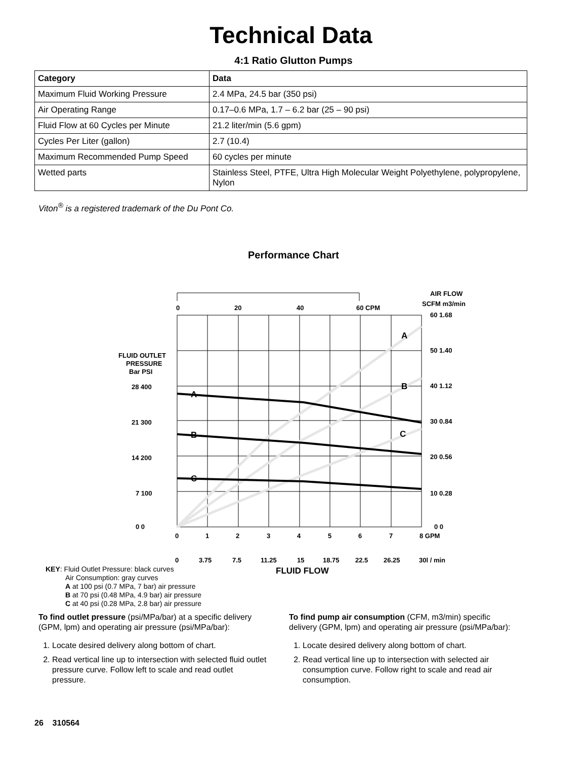Technical Data
4:1 Ratio Glutton Pumps
| Category | Data |
| --- | --- |
| Maximum Fluid Working Pressure | 2.4 MPa, 24.5 bar (350 psi) |
| Air Operating Range | 0.17–0.6 MPa, 1.7 – 6.2 bar (25 – 90 psi) |
| Fluid Flow at 60 Cycles per Minute | 21.2 liter/min (5.6 gpm) |
| Cycles Per Liter (gallon) | 2.7 (10.4) |
| Maximum Recommended Pump Speed | 60 cycles per minute |
| Wetted parts | Stainless Steel, PTFE, Ultra High Molecular Weight Polyethylene, polypropylene, Nylon |
Viton<sup>®</sup> is a registered trademark of the Du Pont Co.
Performance Chart
0
20
40
60 CPM
AIR FLOW
SCFM m3/min
A
B
C
A
B
C
FLUID OUTLET
PRESSURE
Bar PSI
28 400
21 300
14 200
7 100
0 0
60 1.68
50 1.40
40 1.12
30 0.84
20 0.56
10 0.28
0 0
0
1
2
3
4
5
6
7
8 GPM
0
3.75
7.5
11.25
15
18.75
22.5
26.25
30l / min
KEY: Fluid Outlet Pressure: black curves
Air Consumption: gray curves
A at 100 psi (0.7 MPa, 7 bar) air pressure
B at 70 psi (0.48 MPa, 4.9 bar) air pressure
C at 40 psi (0.28 MPa, 2.8 bar) air pressure
FLUID FLOW
To find outlet pressure (psi/MPa/bar) at a specific delivery (GPM, lpm) and operating air pressure (psi/MPa/bar):
1. Locate desired delivery along bottom of chart.
2. Read vertical line up to intersection with selected fluid outlet pressure curve. Follow left to scale and read outlet pressure.
To find pump air consumption (CFM, m3/min) specific delivery (GPM, lpm) and operating air pressure (psi/MPa/bar):
1. Locate desired delivery along bottom of chart.
2. Read vertical line up to intersection with selected air consumption curve. Follow right to scale and read air consumption.
26 310564